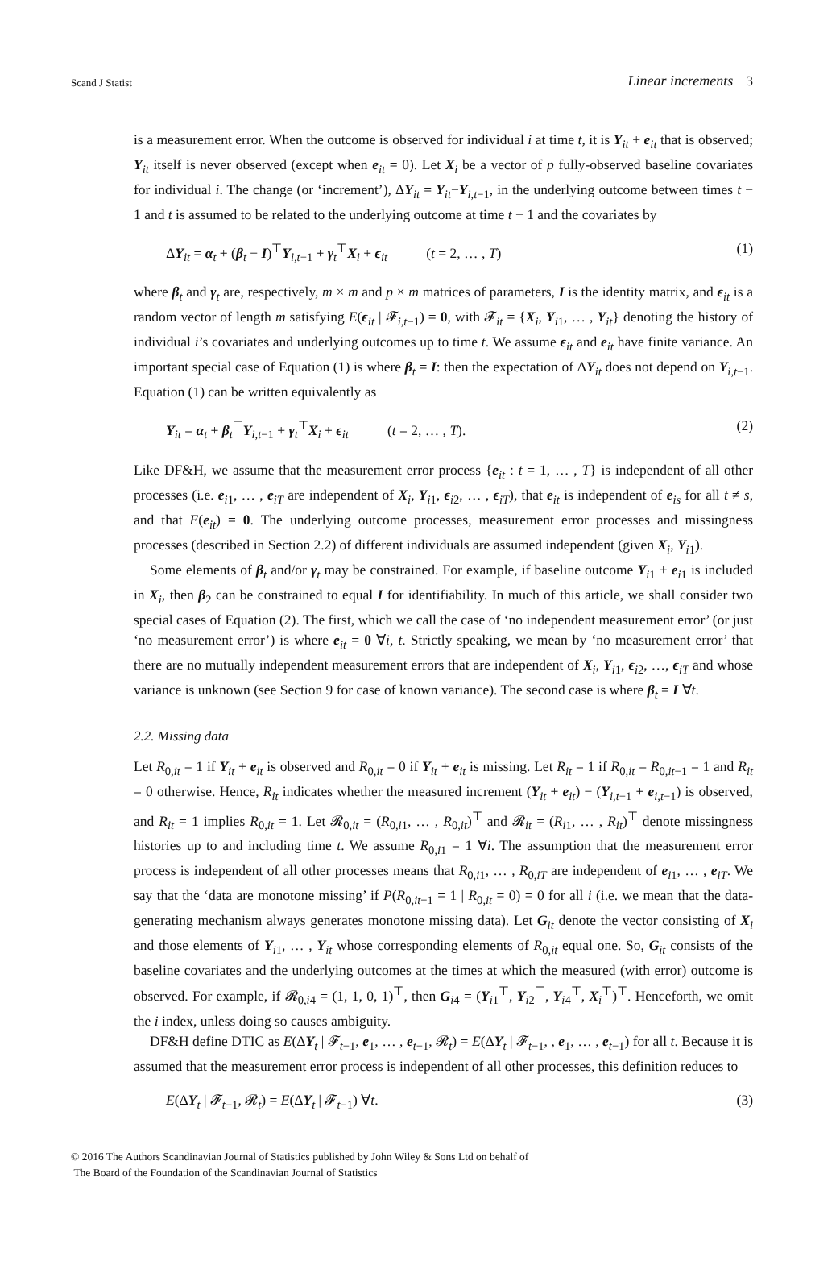Scand J Statist Linear increments 3
is a measurement error. When the outcome is observed for individual i at time t, it is Y<sub>it</sub> + e<sub>it</sub> that is observed; Y<sub>it</sub> itself is never observed (except when e<sub>it</sub> = 0). Let X<sub>i</sub> be a vector of p fully-observed baseline covariates for individual i. The change (or ‘increment’), ΔY<sub>it</sub> = Y<sub>it</sub>−Y<sub>i,t−1</sub>, in the underlying outcome between times t − 1 and t is assumed to be related to the underlying outcome at time t − 1 and the covariates by
ΔY<sub>it</sub> = α<sub>t</sub> + (β<sub>t</sub> − I)<sup>⊤</sup>Y<sub>i,t−1</sub> + γ<sub>t</sub><sup>⊤</sup>X<sub>i</sub> + ϵ<sub>it</sub> (t = 2, … , T) (1)
where β<sub>t</sub> and γ<sub>t</sub> are, respectively, m × m and p × m matrices of parameters, I is the identity matrix, and ϵ<sub>it</sub> is a random vector of length m satisfying E(ϵ<sub>it</sub> | 𝓕<sub>i,t−1</sub>) = 0, with 𝓕<sub>it</sub> = {X<sub>i</sub>, Y<sub>i1</sub>, … , Y<sub>it</sub>} denoting the history of individual i’s covariates and underlying outcomes up to time t. We assume ϵ<sub>it</sub> and e<sub>it</sub> have finite variance. An important special case of Equation (1) is where β<sub>t</sub> = I: then the expectation of ΔY<sub>it</sub> does not depend on Y<sub>i,t−1</sub>. Equation (1) can be written equivalently as
Y<sub>it</sub> = α<sub>t</sub> + β<sub>t</sub><sup>⊤</sup>Y<sub>i,t−1</sub> + γ<sub>t</sub><sup>⊤</sup>X<sub>i</sub> + ϵ<sub>it</sub> (t = 2, … , T). (2)
Like DF&H, we assume that the measurement error process {e<sub>it</sub> : t = 1, … , T} is independent of all other processes (i.e. e<sub>i1</sub>, … , e<sub>iT</sub> are independent of X<sub>i</sub>, Y<sub>i1</sub>, ϵ<sub>i2</sub>, … , ϵ<sub>iT</sub>), that e<sub>it</sub> is independent of e<sub>is</sub> for all t ≠ s, and that E(e<sub>it</sub>) = 0. The underlying outcome processes, measurement error processes and missingness processes (described in Section 2.2) of different individuals are assumed independent (given X<sub>i</sub>, Y<sub>i1</sub>).
Some elements of β<sub>t</sub> and/or γ<sub>t</sub> may be constrained. For example, if baseline outcome Y<sub>i1</sub> + e<sub>i1</sub> is included in X<sub>i</sub>, then β<sub>2</sub> can be constrained to equal I for identifiability. In much of this article, we shall consider two special cases of Equation (2). The first, which we call the case of ‘no independent measurement error’ (or just ‘no measurement error’) is where e<sub>it</sub> = 0 ∀i, t. Strictly speaking, we mean by ‘no measurement error’ that there are no mutually independent measurement errors that are independent of X<sub>i</sub>, Y<sub>i1</sub>, ϵ<sub>i2</sub>, …, ϵ<sub>iT</sub> and whose variance is unknown (see Section 9 for case of known variance). The second case is where β<sub>t</sub> = I ∀t.
2.2. Missing data
Let R<sub>0,it</sub> = 1 if Y<sub>it</sub> + e<sub>it</sub> is observed and R<sub>0,it</sub> = 0 if Y<sub>it</sub> + e<sub>it</sub> is missing. Let R<sub>it</sub> = 1 if R<sub>0,it</sub> = R<sub>0,it−1</sub> = 1 and R<sub>it</sub> = 0 otherwise. Hence, R<sub>it</sub> indicates whether the measured increment (Y<sub>it</sub> + e<sub>it</sub>) − (Y<sub>i,t−1</sub> + e<sub>i,t−1</sub>) is observed, and R<sub>it</sub> = 1 implies R<sub>0,it</sub> = 1. Let 𝓡<sub>0,it</sub> = (R<sub>0,i1</sub>, … , R<sub>0,it</sub>)<sup>⊤</sup> and 𝓡<sub>it</sub> = (R<sub>i1</sub>, … , R<sub>it</sub>)<sup>⊤</sup> denote missingness histories up to and including time t. We assume R<sub>0,i1</sub> = 1 ∀i. The assumption that the measurement error process is independent of all other processes means that R<sub>0,i1</sub>, … , R<sub>0,iT</sub> are independent of e<sub>i1</sub>, … , e<sub>iT</sub>. We say that the ‘data are monotone missing’ if P(R<sub>0,it+1</sub> = 1 | R<sub>0,it</sub> = 0) = 0 for all i (i.e. we mean that the data-generating mechanism always generates monotone missing data). Let G<sub>it</sub> denote the vector consisting of X<sub>i</sub> and those elements of Y<sub>i1</sub>, … , Y<sub>it</sub> whose corresponding elements of R<sub>0,it</sub> equal one. So, G<sub>it</sub> consists of the baseline covariates and the underlying outcomes at the times at which the measured (with error) outcome is observed. For example, if 𝓡<sub>0,i4</sub> = (1, 1, 0, 1)<sup>⊤</sup>, then G<sub>i4</sub> = (Y<sub>i1</sub><sup>⊤</sup>, Y<sub>i2</sub><sup>⊤</sup>, Y<sub>i4</sub><sup>⊤</sup>, X<sub>i</sub><sup>⊤</sup>)<sup>⊤</sup>. Henceforth, we omit the i index, unless doing so causes ambiguity.
DF&H define DTIC as E(ΔY<sub>t</sub> | 𝓕<sub>t−1</sub>, e<sub>1</sub>, … , e<sub>t−1</sub>, 𝓡<sub>t</sub>) = E(ΔY<sub>t</sub> | 𝓕<sub>t−1</sub>, , e<sub>1</sub>, … , e<sub>t−1</sub>) for all t. Because it is assumed that the measurement error process is independent of all other processes, this definition reduces to
E(ΔY<sub>t</sub> | 𝓕<sub>t−1</sub>, 𝓡<sub>t</sub>) = E(ΔY<sub>t</sub> | 𝓕<sub>t−1</sub>) ∀t. (3)
© 2016 The Authors Scandinavian Journal of Statistics published by John Wiley & Sons Ltd on behalf of
The Board of the Foundation of the Scandinavian Journal of Statistics